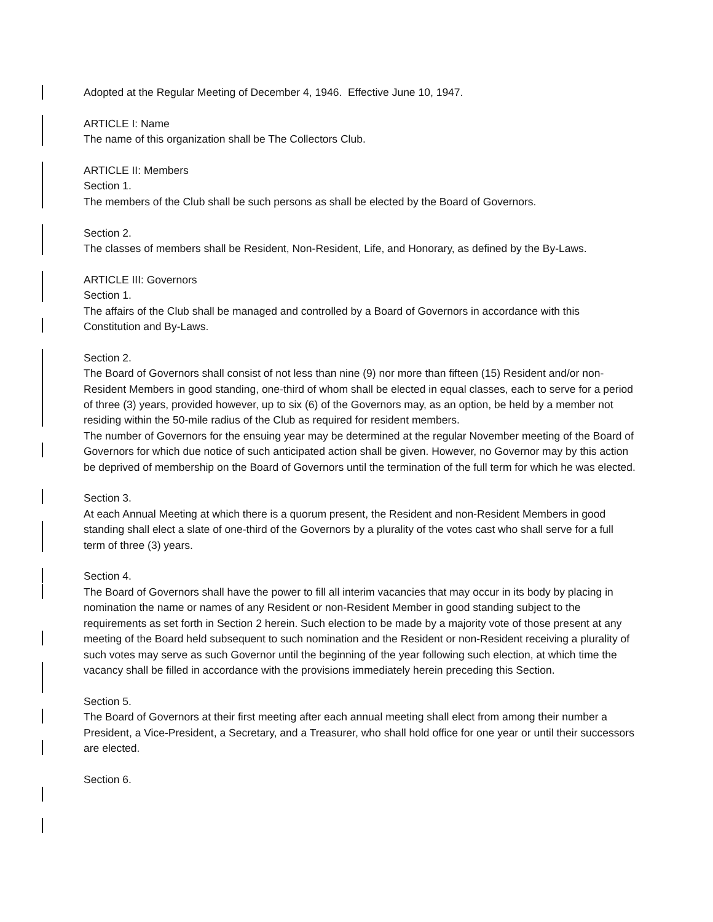Adopted at the Regular Meeting of December 4, 1946. Effective June 10, 1947.
ARTICLE I: Name
The name of this organization shall be The Collectors Club.
ARTICLE II: Members
Section 1.
The members of the Club shall be such persons as shall be elected by the Board of Governors.
Section 2.
The classes of members shall be Resident, Non-Resident, Life, and Honorary, as defined by the By-Laws.
ARTICLE III: Governors
Section 1.
The affairs of the Club shall be managed and controlled by a Board of Governors in accordance with this Constitution and By-Laws.
Section 2.
The Board of Governors shall consist of not less than nine (9) nor more than fifteen (15) Resident and/or non-Resident Members in good standing, one-third of whom shall be elected in equal classes, each to serve for a period of three (3) years, provided however, up to six (6) of the Governors may, as an option, be held by a member not residing within the 50-mile radius of the Club as required for resident members.
The number of Governors for the ensuing year may be determined at the regular November meeting of the Board of Governors for which due notice of such anticipated action shall be given. However, no Governor may by this action be deprived of membership on the Board of Governors until the termination of the full term for which he was elected.
Section 3.
At each Annual Meeting at which there is a quorum present, the Resident and non-Resident Members in good standing shall elect a slate of one-third of the Governors by a plurality of the votes cast who shall serve for a full term of three (3) years.
Section 4.
The Board of Governors shall have the power to fill all interim vacancies that may occur in its body by placing in nomination the name or names of any Resident or non-Resident Member in good standing subject to the requirements as set forth in Section 2 herein. Such election to be made by a majority vote of those present at any meeting of the Board held subsequent to such nomination and the Resident or non-Resident receiving a plurality of such votes may serve as such Governor until the beginning of the year following such election, at which time the vacancy shall be filled in accordance with the provisions immediately herein preceding this Section.
Section 5.
The Board of Governors at their first meeting after each annual meeting shall elect from among their number a President, a Vice-President, a Secretary, and a Treasurer, who shall hold office for one year or until their successors are elected.
Section 6.